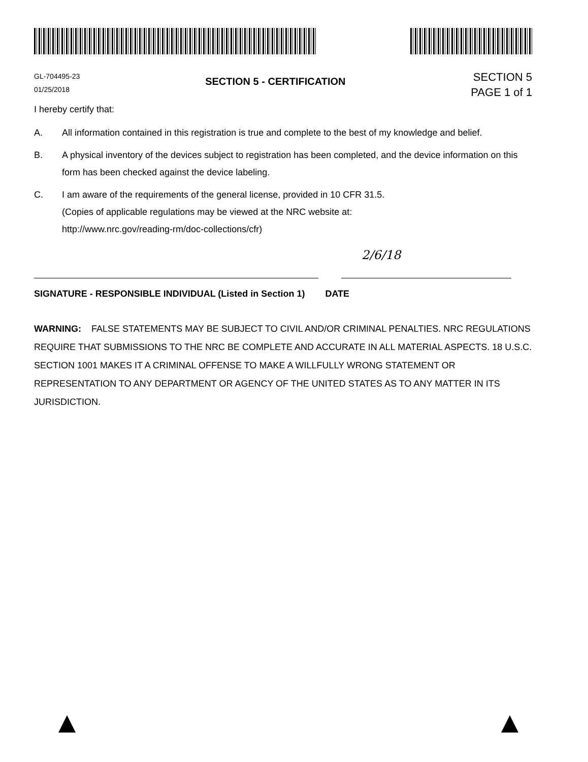GL-704495-23
01/25/2018
SECTION 5 - CERTIFICATION
SECTION 5
PAGE 1 of 1
I hereby certify that:
A. All information contained in this registration is true and complete to the best of my knowledge and belief.
B. A physical inventory of the devices subject to registration has been completed, and the device information on this form has been checked against the device labeling.
C. I am aware of the requirements of the general license, provided in 10 CFR 31.5.
(Copies of applicable regulations may be viewed at the NRC website at:
http://www.nrc.gov/reading-rm/doc-collections/cfr)
2/6/18
SIGNATURE - RESPONSIBLE INDIVIDUAL (Listed in Section 1) DATE
WARNING: FALSE STATEMENTS MAY BE SUBJECT TO CIVIL AND/OR CRIMINAL PENALTIES. NRC REGULATIONS REQUIRE THAT SUBMISSIONS TO THE NRC BE COMPLETE AND ACCURATE IN ALL MATERIAL ASPECTS. 18 U.S.C. SECTION 1001 MAKES IT A CRIMINAL OFFENSE TO MAKE A WILLFULLY WRONG STATEMENT OR REPRESENTATION TO ANY DEPARTMENT OR AGENCY OF THE UNITED STATES AS TO ANY MATTER IN ITS JURISDICTION.